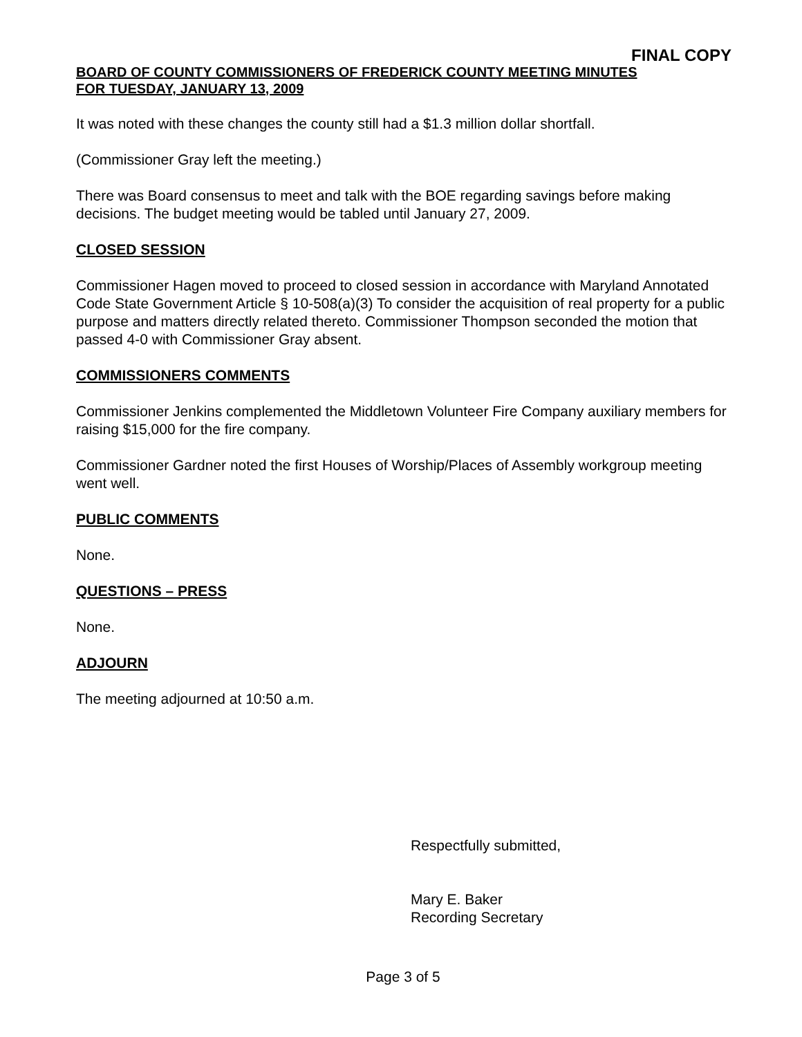FINAL COPY
BOARD OF COUNTY COMMISSIONERS OF FREDERICK COUNTY MEETING MINUTES
FOR TUESDAY, JANUARY 13, 2009
It was noted with these changes the county still had a $1.3 million dollar shortfall.
(Commissioner Gray left the meeting.)
There was Board consensus to meet and talk with the BOE regarding savings before making decisions. The budget meeting would be tabled until January 27, 2009.
CLOSED SESSION
Commissioner Hagen moved to proceed to closed session in accordance with Maryland Annotated Code State Government Article § 10-508(a)(3) To consider the acquisition of real property for a public purpose and matters directly related thereto. Commissioner Thompson seconded the motion that passed 4-0 with Commissioner Gray absent.
COMMISSIONERS COMMENTS
Commissioner Jenkins complemented the Middletown Volunteer Fire Company auxiliary members for raising $15,000 for the fire company.
Commissioner Gardner noted the first Houses of Worship/Places of Assembly workgroup meeting went well.
PUBLIC COMMENTS
None.
QUESTIONS – PRESS
None.
ADJOURN
The meeting adjourned at 10:50 a.m.
Respectfully submitted,
Mary E. Baker
Recording Secretary
Page 3 of 5